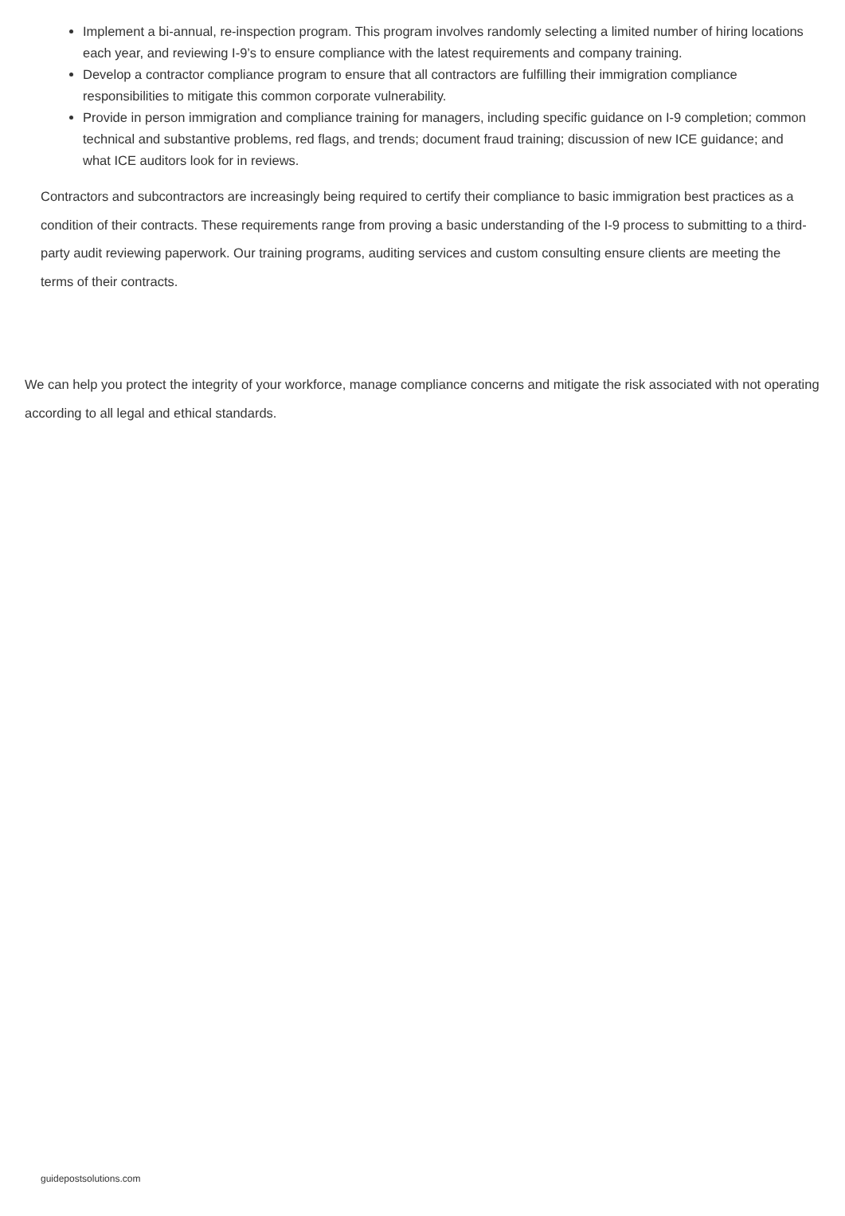Implement a bi-annual, re-inspection program. This program involves randomly selecting a limited number of hiring locations each year, and reviewing I-9’s to ensure compliance with the latest requirements and company training.
Develop a contractor compliance program to ensure that all contractors are fulfilling their immigration compliance responsibilities to mitigate this common corporate vulnerability.
Provide in person immigration and compliance training for managers, including specific guidance on I-9 completion; common technical and substantive problems, red flags, and trends; document fraud training; discussion of new ICE guidance; and what ICE auditors look for in reviews.
Contractors and subcontractors are increasingly being required to certify their compliance to basic immigration best practices as a condition of their contracts. These requirements range from proving a basic understanding of the I-9 process to submitting to a third-party audit reviewing paperwork. Our training programs, auditing services and custom consulting ensure clients are meeting the terms of their contracts.
We can help you protect the integrity of your workforce, manage compliance concerns and mitigate the risk associated with not operating according to all legal and ethical standards.
guidepostsolutions.com